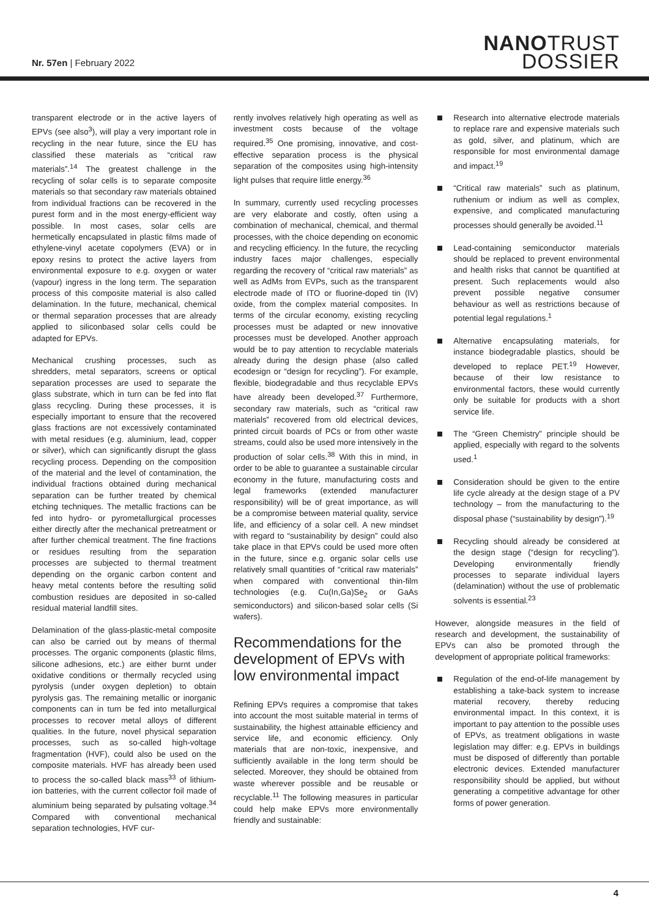Nr. 57en | February 2022
NANOTRUST
DOSSIER
transparent electrode or in the active layers of EPVs (see also<sup>3</sup>), will play a very important role in recycling in the near future, since the EU has classified these materials as “critical raw materials”.<sup>14</sup> The greatest challenge in the recycling of solar cells is to separate composite materials so that secondary raw materials obtained from individual fractions can be recovered in the purest form and in the most energy-efficient way possible. In most cases, solar cells are hermetically encapsulated in plastic films made of ethylene-vinyl acetate copolymers (EVA) or in epoxy resins to protect the active layers from environmental exposure to e.g. oxygen or water (vapour) ingress in the long term. The separation process of this composite material is also called delamination. In the future, mechanical, chemical or thermal separation processes that are already applied to siliconbased solar cells could be adapted for EPVs.
Mechanical crushing processes, such as shredders, metal separators, screens or optical separation processes are used to separate the glass substrate, which in turn can be fed into flat glass recycling. During these processes, it is especially important to ensure that the recovered glass fractions are not excessively contaminated with metal residues (e.g. aluminium, lead, copper or silver), which can significantly disrupt the glass recycling process. Depending on the composition of the material and the level of contamination, the individual fractions obtained during mechanical separation can be further treated by chemical etching techniques. The metallic fractions can be fed into hydro- or pyrometallurgical processes either directly after the mechanical pretreatment or after further chemical treatment. The fine fractions or residues resulting from the separation processes are subjected to thermal treatment depending on the organic carbon content and heavy metal contents before the resulting solid combustion residues are deposited in so-called residual material landfill sites.
Delamination of the glass-plastic-metal composite can also be carried out by means of thermal processes. The organic components (plastic films, silicone adhesions, etc.) are either burnt under oxidative conditions or thermally recycled using pyrolysis (under oxygen depletion) to obtain pyrolysis gas. The remaining metallic or inorganic components can in turn be fed into metallurgical processes to recover metal alloys of different qualities. In the future, novel physical separation processes, such as so-called high-voltage fragmentation (HVF), could also be used on the composite materials. HVF has already been used to process the so-called black mass<sup>33</sup> of lithium-ion batteries, with the current collector foil made of aluminium being separated by pulsating voltage.<sup>34</sup> Compared with conventional mechanical separation technologies, HVF cur-
rently involves relatively high operating as well as investment costs because of the voltage required.<sup>35</sup> One promising, innovative, and cost-effective separation process is the physical separation of the composites using high-intensity light pulses that require little energy.<sup>36</sup>
In summary, currently used recycling processes are very elaborate and costly, often using a combination of mechanical, chemical, and thermal processes, with the choice depending on economic and recycling efficiency. In the future, the recycling industry faces major challenges, especially regarding the recovery of “critical raw materials” as well as AdMs from EVPs, such as the transparent electrode made of ITO or fluorine-doped tin (IV) oxide, from the complex material composites. In terms of the circular economy, existing recycling processes must be adapted or new innovative processes must be developed. Another approach would be to pay attention to recyclable materials already during the design phase (also called ecodesign or “design for recycling”). For example, flexible, biodegradable and thus recyclable EPVs have already been developed.<sup>37</sup> Furthermore, secondary raw materials, such as “critical raw materials” recovered from old electrical devices, printed circuit boards of PCs or from other waste streams, could also be used more intensively in the production of solar cells.<sup>38</sup> With this in mind, in order to be able to guarantee a sustainable circular economy in the future, manufacturing costs and legal frameworks (extended manufacturer responsibility) will be of great importance, as will be a compromise between material quality, service life, and efficiency of a solar cell. A new mindset with regard to “sustainability by design” could also take place in that EPVs could be used more often in the future, since e.g. organic solar cells use relatively small quantities of “critical raw materials” when compared with conventional thin-film technologies (e.g. Cu(In,Ga)Se<sub>2</sub> or GaAs semiconductors) and silicon-based solar cells (Si wafers).
Recommendations for the development of EPVs with low environmental impact
Refining EPVs requires a compromise that takes into account the most suitable material in terms of sustainability, the highest attainable efficiency and service life, and economic efficiency. Only materials that are non-toxic, inexpensive, and sufficiently available in the long term should be selected. Moreover, they should be obtained from waste wherever possible and be reusable or recyclable.<sup>11</sup> The following measures in particular could help make EPVs more environmentally friendly and sustainable:
Research into alternative electrode materials to replace rare and expensive materials such as gold, silver, and platinum, which are responsible for most environmental damage and impact.<sup>19</sup>
“Critical raw materials” such as platinum, ruthenium or indium as well as complex, expensive, and complicated manufacturing processes should generally be avoided.<sup>11</sup>
Lead-containing semiconductor materials should be replaced to prevent environmental and health risks that cannot be quantified at present. Such replacements would also prevent possible negative consumer behaviour as well as restrictions because of potential legal regulations.<sup>1</sup>
Alternative encapsulating materials, for instance biodegradable plastics, should be developed to replace PET.<sup>19</sup> However, because of their low resistance to environmental factors, these would currently only be suitable for products with a short service life.
The “Green Chemistry” principle should be applied, especially with regard to the solvents used.<sup>1</sup>
Consideration should be given to the entire life cycle already at the design stage of a PV technology – from the manufacturing to the disposal phase (“sustainability by design”).<sup>19</sup>
Recycling should already be considered at the design stage (“design for recycling”). Developing environmentally friendly processes to separate individual layers (delamination) without the use of problematic solvents is essential.<sup>23</sup>
However, alongside measures in the field of research and development, the sustainability of EPVs can also be promoted through the development of appropriate political frameworks:
Regulation of the end-of-life management by establishing a take-back system to increase material recovery, thereby reducing environmental impact. In this context, it is important to pay attention to the possible uses of EPVs, as treatment obligations in waste legislation may differ: e.g. EPVs in buildings must be disposed of differently than portable electronic devices. Extended manufacturer responsibility should be applied, but without generating a competitive advantage for other forms of power generation.
4